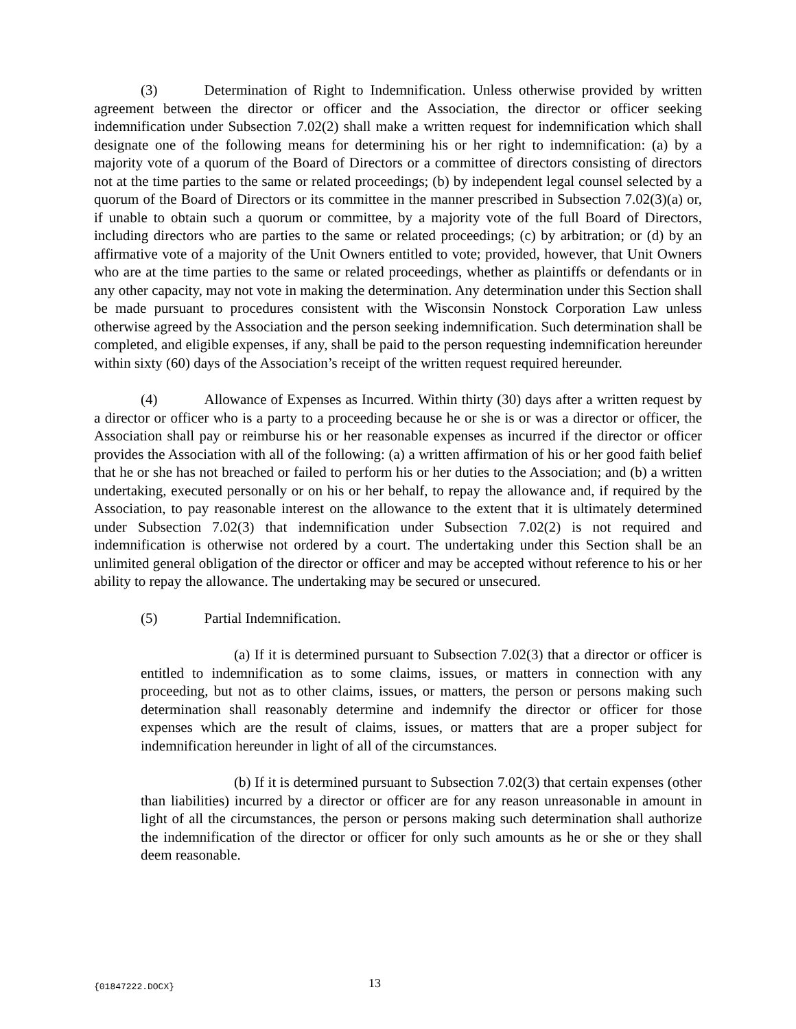(3) Determination of Right to Indemnification. Unless otherwise provided by written agreement between the director or officer and the Association, the director or officer seeking indemnification under Subsection 7.02(2) shall make a written request for indemnification which shall designate one of the following means for determining his or her right to indemnification: (a) by a majority vote of a quorum of the Board of Directors or a committee of directors consisting of directors not at the time parties to the same or related proceedings; (b) by independent legal counsel selected by a quorum of the Board of Directors or its committee in the manner prescribed in Subsection 7.02(3)(a) or, if unable to obtain such a quorum or committee, by a majority vote of the full Board of Directors, including directors who are parties to the same or related proceedings; (c) by arbitration; or (d) by an affirmative vote of a majority of the Unit Owners entitled to vote; provided, however, that Unit Owners who are at the time parties to the same or related proceedings, whether as plaintiffs or defendants or in any other capacity, may not vote in making the determination. Any determination under this Section shall be made pursuant to procedures consistent with the Wisconsin Nonstock Corporation Law unless otherwise agreed by the Association and the person seeking indemnification. Such determination shall be completed, and eligible expenses, if any, shall be paid to the person requesting indemnification hereunder within sixty (60) days of the Association’s receipt of the written request required hereunder.
(4) Allowance of Expenses as Incurred. Within thirty (30) days after a written request by a director or officer who is a party to a proceeding because he or she is or was a director or officer, the Association shall pay or reimburse his or her reasonable expenses as incurred if the director or officer provides the Association with all of the following: (a) a written affirmation of his or her good faith belief that he or she has not breached or failed to perform his or her duties to the Association; and (b) a written undertaking, executed personally or on his or her behalf, to repay the allowance and, if required by the Association, to pay reasonable interest on the allowance to the extent that it is ultimately determined under Subsection 7.02(3) that indemnification under Subsection 7.02(2) is not required and indemnification is otherwise not ordered by a court. The undertaking under this Section shall be an unlimited general obligation of the director or officer and may be accepted without reference to his or her ability to repay the allowance. The undertaking may be secured or unsecured.
(5) Partial Indemnification.
(a) If it is determined pursuant to Subsection 7.02(3) that a director or officer is entitled to indemnification as to some claims, issues, or matters in connection with any proceeding, but not as to other claims, issues, or matters, the person or persons making such determination shall reasonably determine and indemnify the director or officer for those expenses which are the result of claims, issues, or matters that are a proper subject for indemnification hereunder in light of all of the circumstances.
(b) If it is determined pursuant to Subsection 7.02(3) that certain expenses (other than liabilities) incurred by a director or officer are for any reason unreasonable in amount in light of all the circumstances, the person or persons making such determination shall authorize the indemnification of the director or officer for only such amounts as he or she or they shall deem reasonable.
{01847222.DOCX} 13